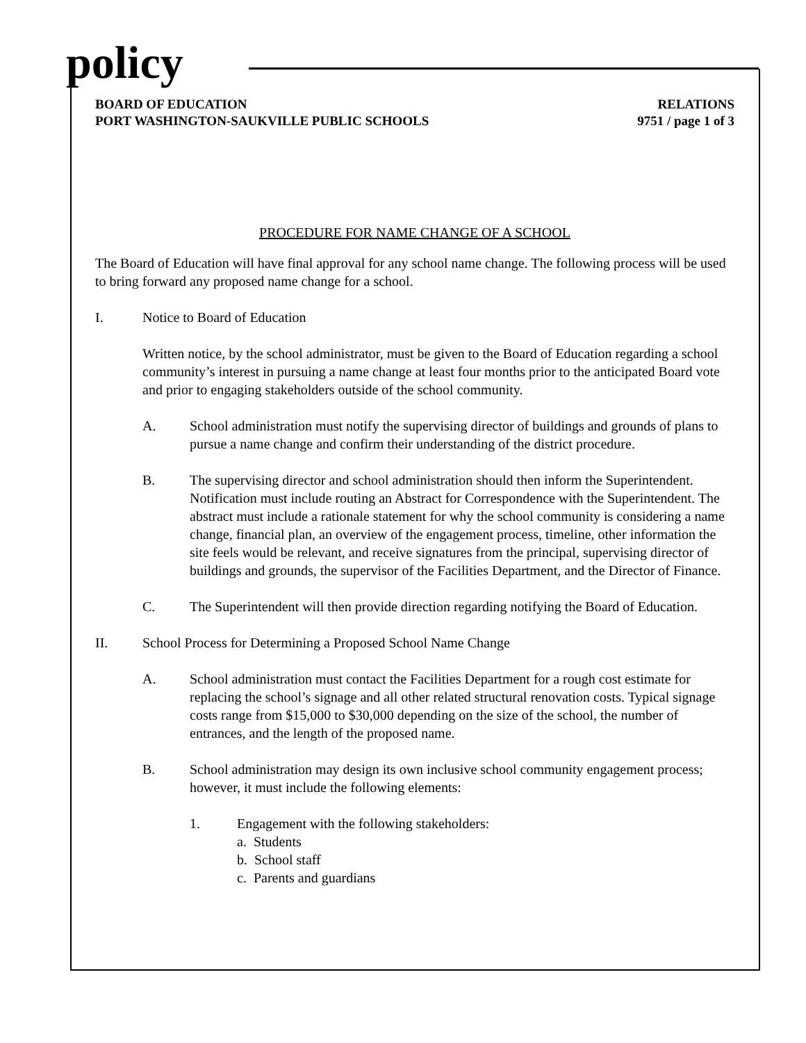policy
BOARD OF EDUCATION
PORT WASHINGTON-SAUKVILLE PUBLIC SCHOOLS
RELATIONS
9751 / page 1 of 3
PROCEDURE FOR NAME CHANGE OF A SCHOOL
The Board of Education will have final approval for any school name change. The following process will be used to bring forward any proposed name change for a school.
I. Notice to Board of Education
Written notice, by the school administrator, must be given to the Board of Education regarding a school community’s interest in pursuing a name change at least four months prior to the anticipated Board vote and prior to engaging stakeholders outside of the school community.
A. School administration must notify the supervising director of buildings and grounds of plans to pursue a name change and confirm their understanding of the district procedure.
B. The supervising director and school administration should then inform the Superintendent. Notification must include routing an Abstract for Correspondence with the Superintendent. The abstract must include a rationale statement for why the school community is considering a name change, financial plan, an overview of the engagement process, timeline, other information the site feels would be relevant, and receive signatures from the principal, supervising director of buildings and grounds, the supervisor of the Facilities Department, and the Director of Finance.
C. The Superintendent will then provide direction regarding notifying the Board of Education.
II. School Process for Determining a Proposed School Name Change
A. School administration must contact the Facilities Department for a rough cost estimate for replacing the school’s signage and all other related structural renovation costs. Typical signage costs range from $15,000 to $30,000 depending on the size of the school, the number of entrances, and the length of the proposed name.
B. School administration may design its own inclusive school community engagement process; however, it must include the following elements:
1. Engagement with the following stakeholders:
a. Students
b. School staff
c. Parents and guardians